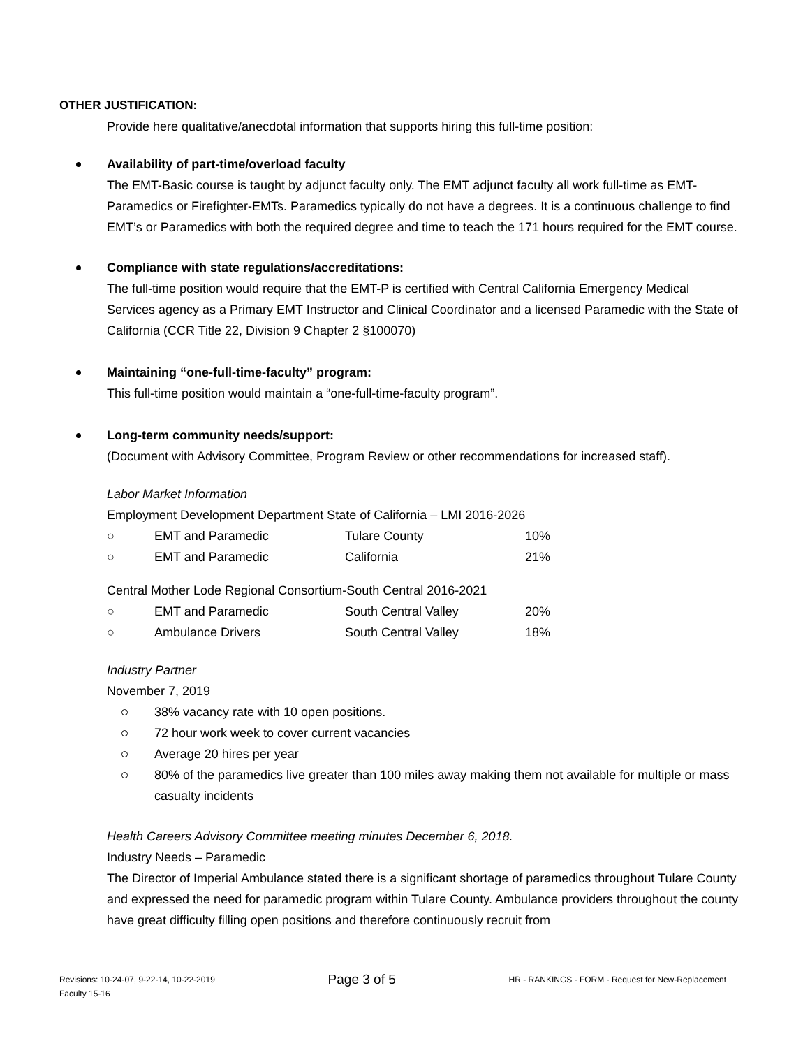OTHER JUSTIFICATION:
Provide here qualitative/anecdotal information that supports hiring this full-time position:
Availability of part-time/overload faculty
The EMT-Basic course is taught by adjunct faculty only. The EMT adjunct faculty all work full-time as EMT-Paramedics or Firefighter-EMTs. Paramedics typically do not have a degrees. It is a continuous challenge to find EMT’s or Paramedics with both the required degree and time to teach the 171 hours required for the EMT course.
Compliance with state regulations/accreditations:
The full-time position would require that the EMT-P is certified with Central California Emergency Medical Services agency as a Primary EMT Instructor and Clinical Coordinator and a licensed Paramedic with the State of California (CCR Title 22, Division 9 Chapter 2 §100070)
Maintaining “one-full-time-faculty” program:
This full-time position would maintain a “one-full-time-faculty program”.
Long-term community needs/support:
(Document with Advisory Committee, Program Review or other recommendations for increased staff).
Labor Market Information
Employment Development Department State of California – LMI 2016-2026
| ○ | EMT and Paramedic | Tulare County | 10% |
| ○ | EMT and Paramedic | California | 21% |
Central Mother Lode Regional Consortium-South Central 2016-2021
| ○ | EMT and Paramedic | South Central Valley | 20% |
| ○ | Ambulance Drivers | South Central Valley | 18% |
Industry Partner
November 7, 2019
38% vacancy rate with 10 open positions.
72 hour work week to cover current vacancies
Average 20 hires per year
80% of the paramedics live greater than 100 miles away making them not available for multiple or mass casualty incidents
Health Careers Advisory Committee meeting minutes December 6, 2018.
Industry Needs – Paramedic
The Director of Imperial Ambulance stated there is a significant shortage of paramedics throughout Tulare County and expressed the need for paramedic program within Tulare County. Ambulance providers throughout the county have great difficulty filling open positions and therefore continuously recruit from
Revisions: 10-24-07, 9-22-14, 10-22-2019
Faculty 15-16
Page 3 of 5
HR - RANKINGS - FORM - Request for New-Replacement